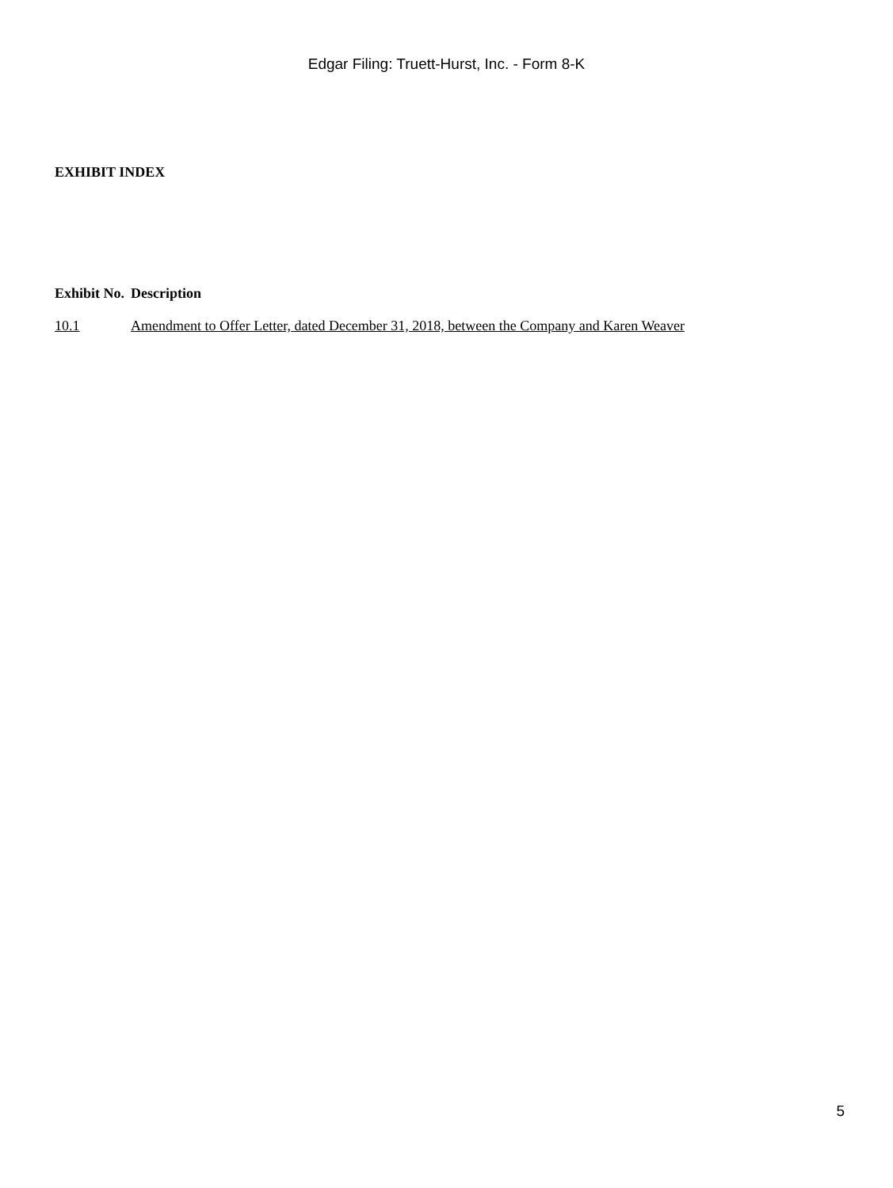Edgar Filing: Truett-Hurst, Inc. - Form 8-K
EXHIBIT INDEX
| Exhibit No. | Description |
| --- | --- |
| 10.1 | Amendment to Offer Letter, dated December 31, 2018, between the Company and Karen Weaver |
5